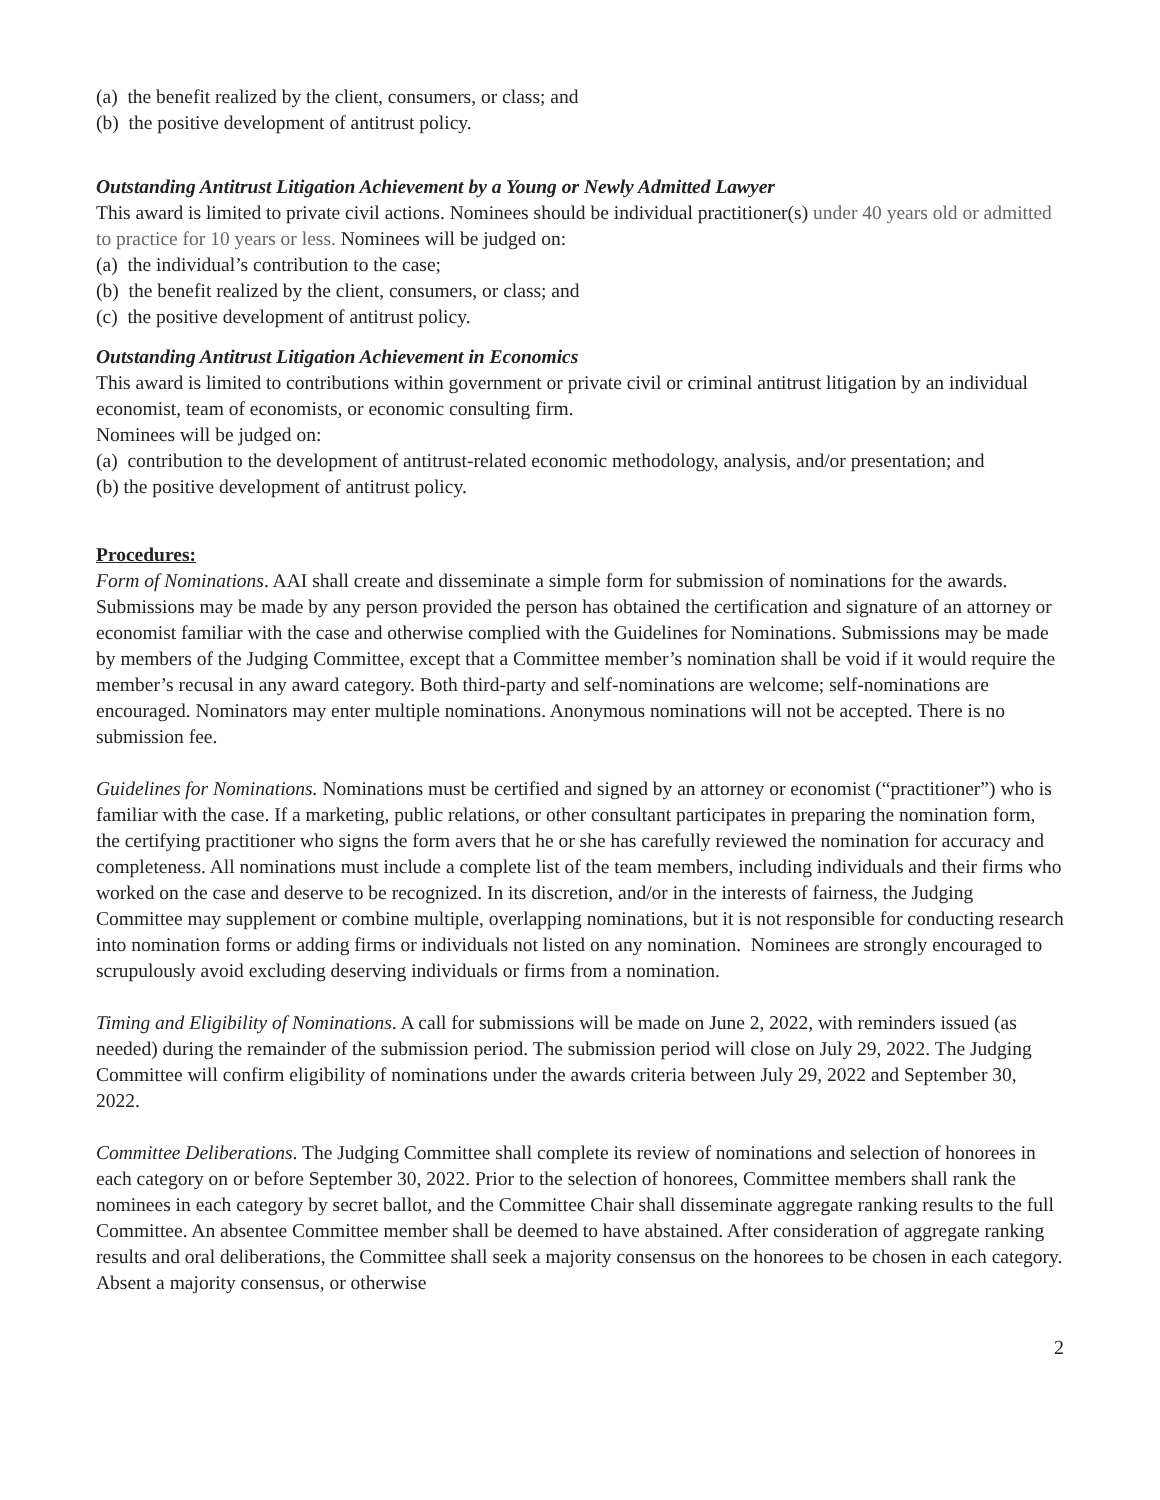(a) the benefit realized by the client, consumers, or class; and
(b) the positive development of antitrust policy.
Outstanding Antitrust Litigation Achievement by a Young or Newly Admitted Lawyer
This award is limited to private civil actions. Nominees should be individual practitioner(s) under 40 years old or admitted to practice for 10 years or less. Nominees will be judged on:
(a) the individual’s contribution to the case;
(b) the benefit realized by the client, consumers, or class; and
(c) the positive development of antitrust policy.
Outstanding Antitrust Litigation Achievement in Economics
This award is limited to contributions within government or private civil or criminal antitrust litigation by an individual economist, team of economists, or economic consulting firm.
Nominees will be judged on:
(a) contribution to the development of antitrust-related economic methodology, analysis, and/or presentation; and
(b) the positive development of antitrust policy.
Procedures:
Form of Nominations. AAI shall create and disseminate a simple form for submission of nominations for the awards. Submissions may be made by any person provided the person has obtained the certification and signature of an attorney or economist familiar with the case and otherwise complied with the Guidelines for Nominations. Submissions may be made by members of the Judging Committee, except that a Committee member’s nomination shall be void if it would require the member’s recusal in any award category. Both third-party and self-nominations are welcome; self-nominations are encouraged. Nominators may enter multiple nominations. Anonymous nominations will not be accepted. There is no submission fee.
Guidelines for Nominations. Nominations must be certified and signed by an attorney or economist (“practitioner”) who is familiar with the case. If a marketing, public relations, or other consultant participates in preparing the nomination form, the certifying practitioner who signs the form avers that he or she has carefully reviewed the nomination for accuracy and completeness. All nominations must include a complete list of the team members, including individuals and their firms who worked on the case and deserve to be recognized. In its discretion, and/or in the interests of fairness, the Judging Committee may supplement or combine multiple, overlapping nominations, but it is not responsible for conducting research into nomination forms or adding firms or individuals not listed on any nomination. Nominees are strongly encouraged to scrupulously avoid excluding deserving individuals or firms from a nomination.
Timing and Eligibility of Nominations. A call for submissions will be made on June 2, 2022, with reminders issued (as needed) during the remainder of the submission period. The submission period will close on July 29, 2022. The Judging Committee will confirm eligibility of nominations under the awards criteria between July 29, 2022 and September 30, 2022.
Committee Deliberations. The Judging Committee shall complete its review of nominations and selection of honorees in each category on or before September 30, 2022. Prior to the selection of honorees, Committee members shall rank the nominees in each category by secret ballot, and the Committee Chair shall disseminate aggregate ranking results to the full Committee. An absentee Committee member shall be deemed to have abstained. After consideration of aggregate ranking results and oral deliberations, the Committee shall seek a majority consensus on the honorees to be chosen in each category. Absent a majority consensus, or otherwise
2